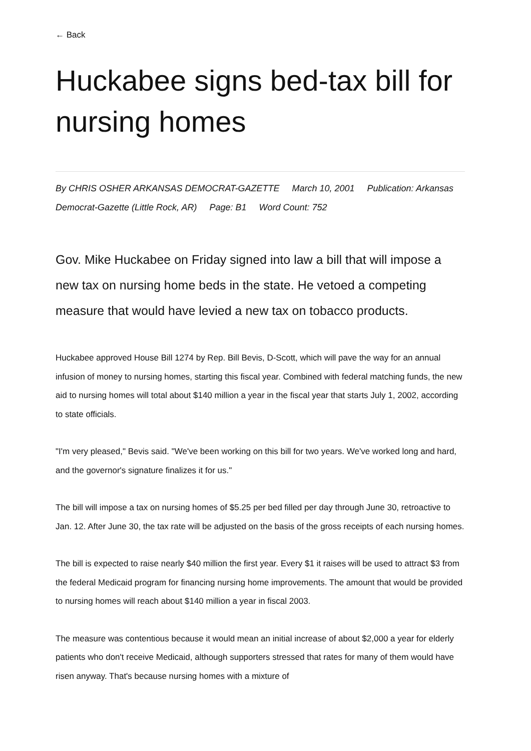← Back
Huckabee signs bed-tax bill for nursing homes
By CHRIS OSHER ARKANSAS DEMOCRAT-GAZETTE March 10, 2001 Publication: Arkansas Democrat-Gazette (Little Rock, AR) Page: B1 Word Count: 752
Gov. Mike Huckabee on Friday signed into law a bill that will impose a new tax on nursing home beds in the state. He vetoed a competing measure that would have levied a new tax on tobacco products.
Huckabee approved House Bill 1274 by Rep. Bill Bevis, D-Scott, which will pave the way for an annual infusion of money to nursing homes, starting this fiscal year. Combined with federal matching funds, the new aid to nursing homes will total about $140 million a year in the fiscal year that starts July 1, 2002, according to state officials.
"I'm very pleased," Bevis said. "We've been working on this bill for two years. We've worked long and hard, and the governor's signature finalizes it for us."
The bill will impose a tax on nursing homes of $5.25 per bed filled per day through June 30, retroactive to Jan. 12. After June 30, the tax rate will be adjusted on the basis of the gross receipts of each nursing homes.
The bill is expected to raise nearly $40 million the first year. Every $1 it raises will be used to attract $3 from the federal Medicaid program for financing nursing home improvements. The amount that would be provided to nursing homes will reach about $140 million a year in fiscal 2003.
The measure was contentious because it would mean an initial increase of about $2,000 a year for elderly patients who don't receive Medicaid, although supporters stressed that rates for many of them would have risen anyway. That's because nursing homes with a mixture of